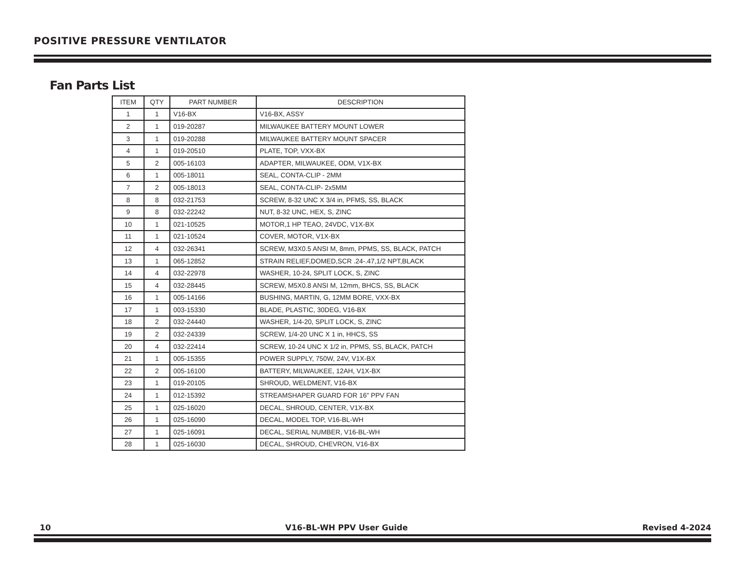POSITIVE PRESSURE VENTILATOR
Fan Parts List
| ITEM | QTY | PART NUMBER | DESCRIPTION |
| --- | --- | --- | --- |
| 1 | 1 | V16-BX | V16-BX, ASSY |
| 2 | 1 | 019-20287 | MILWAUKEE BATTERY MOUNT LOWER |
| 3 | 1 | 019-20288 | MILWAUKEE BATTERY MOUNT SPACER |
| 4 | 1 | 019-20510 | PLATE, TOP, VXX-BX |
| 5 | 2 | 005-16103 | ADAPTER, MILWAUKEE, ODM, V1X-BX |
| 6 | 1 | 005-18011 | SEAL, CONTA-CLIP - 2MM |
| 7 | 2 | 005-18013 | SEAL, CONTA-CLIP- 2x5MM |
| 8 | 8 | 032-21753 | SCREW, 8-32 UNC X 3/4 in, PFMS, SS, BLACK |
| 9 | 8 | 032-22242 | NUT, 8-32 UNC, HEX, S, ZINC |
| 10 | 1 | 021-10525 | MOTOR,1 HP TEAO, 24VDC, V1X-BX |
| 11 | 1 | 021-10524 | COVER, MOTOR, V1X-BX |
| 12 | 4 | 032-26341 | SCREW, M3X0.5 ANSI M, 8mm, PPMS, SS, BLACK, PATCH |
| 13 | 1 | 065-12852 | STRAIN RELIEF,DOMED,SCR .24-.47,1/2 NPT,BLACK |
| 14 | 4 | 032-22978 | WASHER, 10-24, SPLIT LOCK, S, ZINC |
| 15 | 4 | 032-28445 | SCREW, M5X0.8 ANSI M, 12mm, BHCS, SS, BLACK |
| 16 | 1 | 005-14166 | BUSHING, MARTIN, G, 12MM BORE, VXX-BX |
| 17 | 1 | 003-15330 | BLADE, PLASTIC, 30DEG, V16-BX |
| 18 | 2 | 032-24440 | WASHER, 1/4-20, SPLIT LOCK, S, ZINC |
| 19 | 2 | 032-24339 | SCREW, 1/4-20 UNC X 1 in, HHCS, SS |
| 20 | 4 | 032-22414 | SCREW, 10-24 UNC X 1/2 in, PPMS, SS, BLACK, PATCH |
| 21 | 1 | 005-15355 | POWER SUPPLY, 750W, 24V, V1X-BX |
| 22 | 2 | 005-16100 | BATTERY, MILWAUKEE, 12AH, V1X-BX |
| 23 | 1 | 019-20105 | SHROUD, WELDMENT, V16-BX |
| 24 | 1 | 012-15392 | STREAMSHAPER GUARD FOR 16" PPV FAN |
| 25 | 1 | 025-16020 | DECAL, SHROUD, CENTER, V1X-BX |
| 26 | 1 | 025-16090 | DECAL, MODEL TOP, V16-BL-WH |
| 27 | 1 | 025-16091 | DECAL, SERIAL NUMBER, V16-BL-WH |
| 28 | 1 | 025-16030 | DECAL, SHROUD, CHEVRON, V16-BX |
10 V16-BL-WH PPV User Guide Revised 4-2024